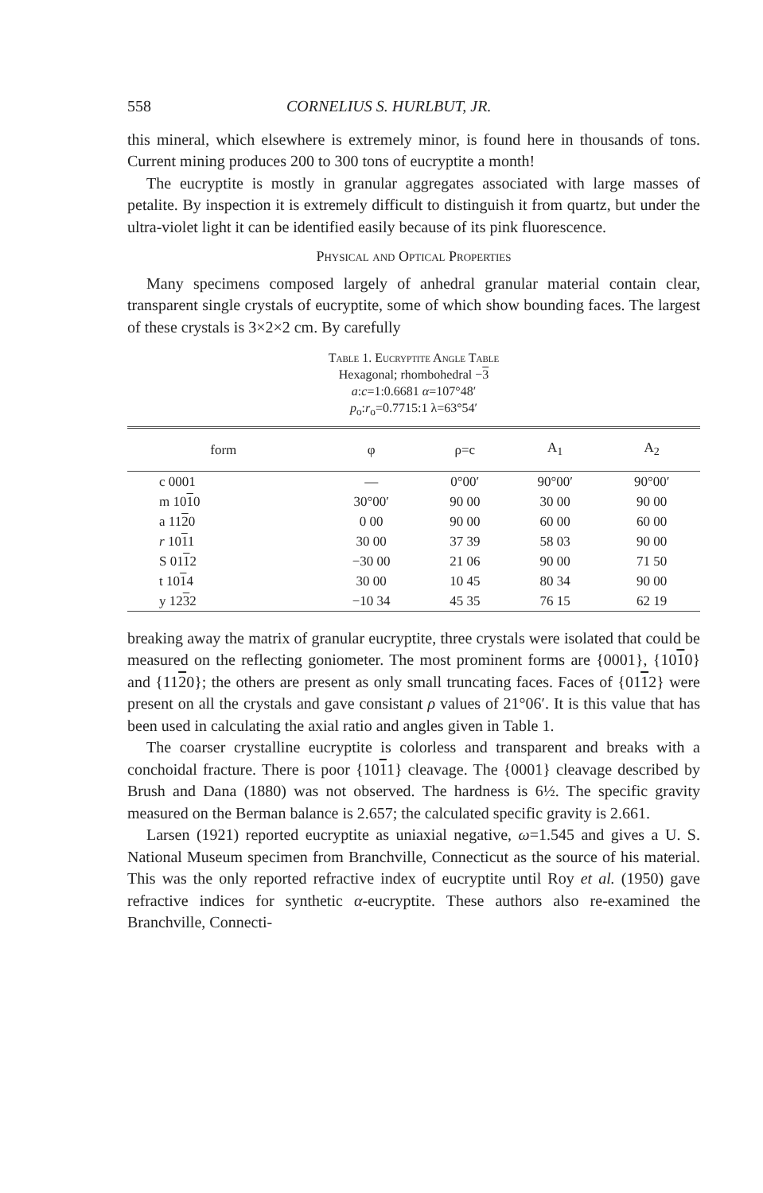558 CORNELIUS S. HURLBUT, JR.
this mineral, which elsewhere is extremely minor, is found here in thousands of tons. Current mining produces 200 to 300 tons of eucryptite a month!
The eucryptite is mostly in granular aggregates associated with large masses of petalite. By inspection it is extremely difficult to distinguish it from quartz, but under the ultra-violet light it can be identified easily because of its pink fluorescence.
Physical and Optical Properties
Many specimens composed largely of anhedral granular material contain clear, transparent single crystals of eucryptite, some of which show bounding faces. The largest of these crystals is 3×2×2 cm. By carefully
Table 1. Eucryptite Angle Table
Hexagonal; rhombohedral −3
a:c=1:0.6681 α=107°48′
p<sub>o</sub>:r<sub>o</sub>=0.7715:1 λ=63°54′
| form | φ | ρ=c | A<sub>1</sub> | A<sub>2</sub> |
| --- | --- | --- | --- | --- |
| c 0001 | — | 0°00′ | 90°00′ | 90°00′ |
| m 10 1 0 | 30°00′ | 90 00 | 30 00 | 90 00 |
| a 11 2 0 | 0 00 | 90 00 | 60 00 | 60 00 |
| r 10 1 1 | 30 00 | 37 39 | 58 03 | 90 00 |
| S 01 1 2 | −30 00 | 21 06 | 90 00 | 71 50 |
| t 10 1 4 | 30 00 | 10 45 | 80 34 | 90 00 |
| y 12 3 2 | −10 34 | 45 35 | 76 15 | 62 19 |
breaking away the matrix of granular eucryptite, three crystals were isolated that could be measured on the reflecting goniometer. The most prominent forms are {0001}, {1010} and {1120}; the others are present as only small truncating faces. Faces of {0112} were present on all the crystals and gave consistant ρ values of 21°06′. It is this value that has been used in calculating the axial ratio and angles given in Table 1.
The coarser crystalline eucryptite is colorless and transparent and breaks with a conchoidal fracture. There is poor {1011} cleavage. The {0001} cleavage described by Brush and Dana (1880) was not observed. The hardness is 6½. The specific gravity measured on the Berman balance is 2.657; the calculated specific gravity is 2.661.
Larsen (1921) reported eucryptite as uniaxial negative, ω=1.545 and gives a U. S. National Museum specimen from Branchville, Connecticut as the source of his material. This was the only reported refractive index of eucryptite until Roy et al. (1950) gave refractive indices for synthetic α-eucryptite. These authors also re-examined the Branchville, Connecti-